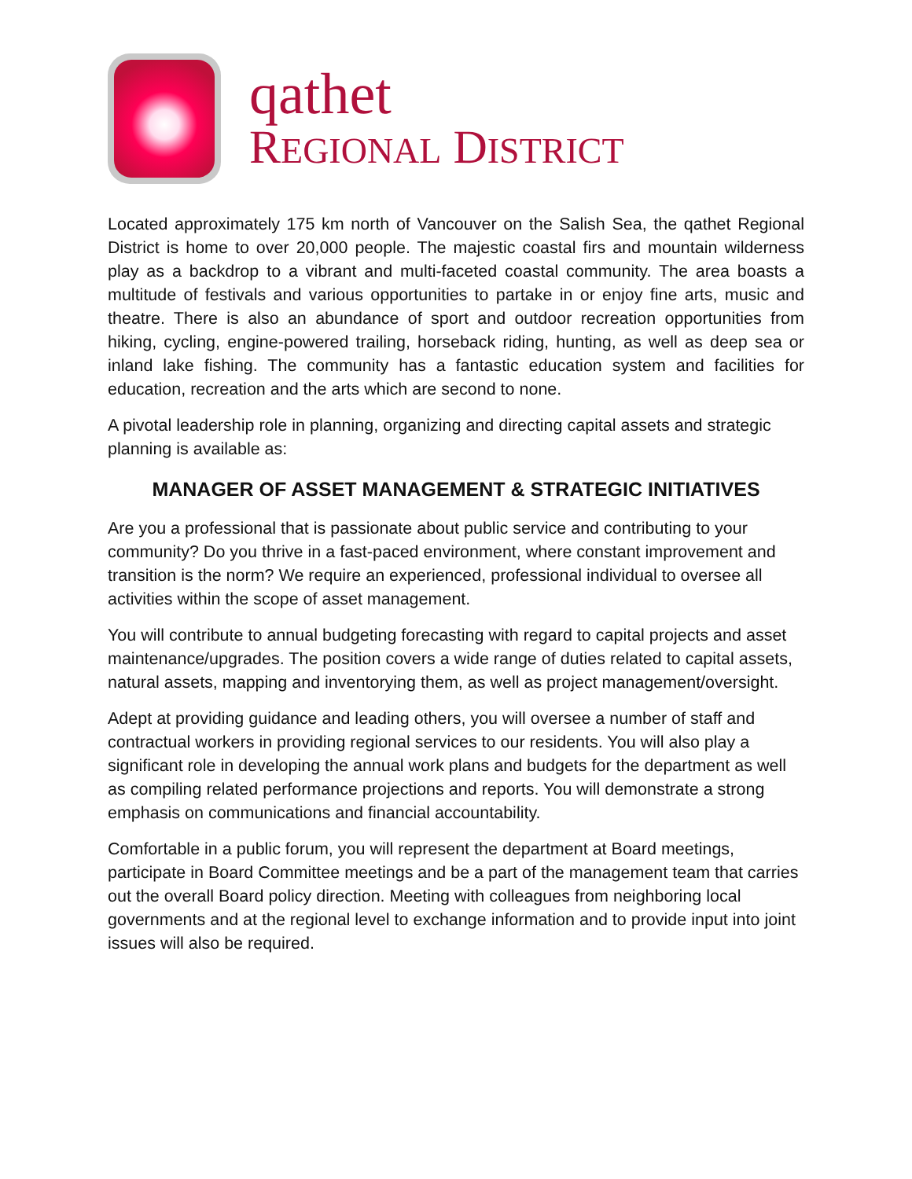qathet
REGIONAL DISTRICT
Located approximately 175 km north of Vancouver on the Salish Sea, the qathet Regional District is home to over 20,000 people. The majestic coastal firs and mountain wilderness play as a backdrop to a vibrant and multi-faceted coastal community. The area boasts a multitude of festivals and various opportunities to partake in or enjoy fine arts, music and theatre. There is also an abundance of sport and outdoor recreation opportunities from hiking, cycling, engine-powered trailing, horseback riding, hunting, as well as deep sea or inland lake fishing. The community has a fantastic education system and facilities for education, recreation and the arts which are second to none.
A pivotal leadership role in planning, organizing and directing capital assets and strategic planning is available as:
MANAGER OF ASSET MANAGEMENT & STRATEGIC INITIATIVES
Are you a professional that is passionate about public service and contributing to your community? Do you thrive in a fast-paced environment, where constant improvement and transition is the norm? We require an experienced, professional individual to oversee all activities within the scope of asset management.
You will contribute to annual budgeting forecasting with regard to capital projects and asset maintenance/upgrades. The position covers a wide range of duties related to capital assets, natural assets, mapping and inventorying them, as well as project management/oversight.
Adept at providing guidance and leading others, you will oversee a number of staff and contractual workers in providing regional services to our residents. You will also play a significant role in developing the annual work plans and budgets for the department as well as compiling related performance projections and reports. You will demonstrate a strong emphasis on communications and financial accountability.
Comfortable in a public forum, you will represent the department at Board meetings, participate in Board Committee meetings and be a part of the management team that carries out the overall Board policy direction. Meeting with colleagues from neighboring local governments and at the regional level to exchange information and to provide input into joint issues will also be required.